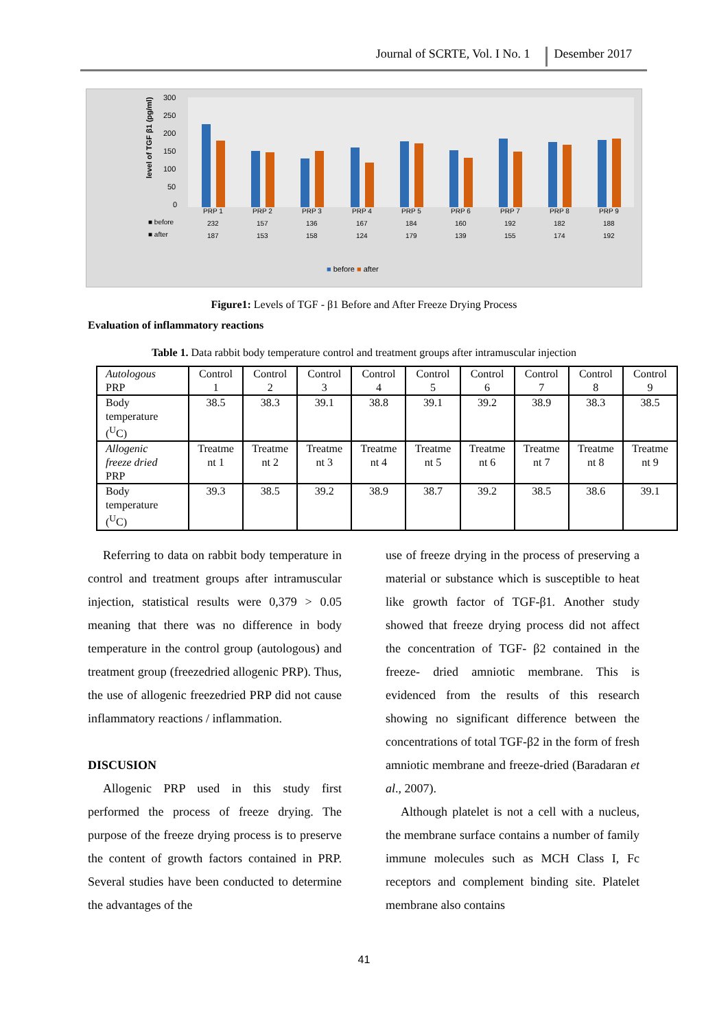Journal of SCRTE, Vol. I No. 1 Desember 2017
level of TGF β1 (pg/ml)
300
250
200
150
100
50
0
■ before
■ after
PRP 1
PRP 2
PRP 3
PRP 4
PRP 5
PRP 6
PRP 7
PRP 8
PRP 9
232
157
136
167
184
160
192
182
188
187
153
158
124
179
139
155
174
192
■ before ■ after
Figure1: Levels of TGF - β1 Before and After Freeze Drying Process
Evaluation of inflammatory reactions
Table 1. Data rabbit body temperature control and treatment groups after intramuscular injection
| Autologous PRP | Control 1 | Control 2 | Control 3 | Control 4 | Control 5 | Control 6 | Control 7 | Control 8 | Control 9 |
| Body temperature (<sup>U</sup>C) | 38.5 | 38.3 | 39.1 | 38.8 | 39.1 | 39.2 | 38.9 | 38.3 | 38.5 |
| Allogenic freeze dried PRP | Treatme nt 1 | Treatme nt 2 | Treatme nt 3 | Treatme nt 4 | Treatme nt 5 | Treatme nt 6 | Treatme nt 7 | Treatme nt 8 | Treatme nt 9 |
| Body temperature (<sup>U</sup>C) | 39.3 | 38.5 | 39.2 | 38.9 | 38.7 | 39.2 | 38.5 | 38.6 | 39.1 |
Referring to data on rabbit body temperature in control and treatment groups after intramuscular injection, statistical results were 0,379 > 0.05 meaning that there was no difference in body temperature in the control group (autologous) and treatment group (freezedried allogenic PRP). Thus, the use of allogenic freezedried PRP did not cause inflammatory reactions / inflammation.
DISCUSION
Allogenic PRP used in this study first performed the process of freeze drying. The purpose of the freeze drying process is to preserve the content of growth factors contained in PRP. Several studies have been conducted to determine the advantages of the
use of freeze drying in the process of preserving a material or substance which is susceptible to heat like growth factor of TGF-β1. Another study showed that freeze drying process did not affect the concentration of TGF- β2 contained in the freeze- dried amniotic membrane. This is evidenced from the results of this research showing no significant difference between the concentrations of total TGF-β2 in the form of fresh amniotic membrane and freeze-dried (Baradaran et al., 2007).
Although platelet is not a cell with a nucleus, the membrane surface contains a number of family immune molecules such as MCH Class I, Fc receptors and complement binding site. Platelet membrane also contains
41